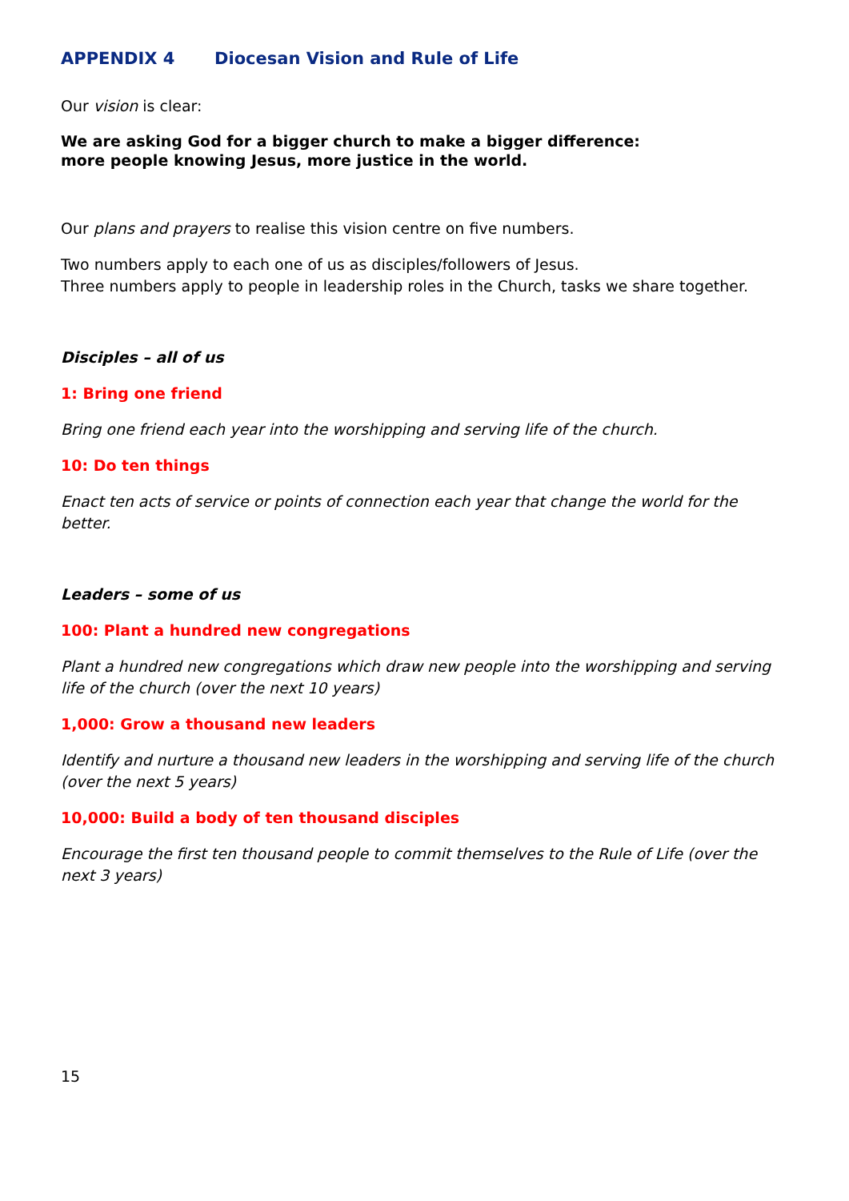APPENDIX 4 Diocesan Vision and Rule of Life
Our vision is clear:
We are asking God for a bigger church to make a bigger difference:
more people knowing Jesus, more justice in the world.
Our plans and prayers to realise this vision centre on five numbers.
Two numbers apply to each one of us as disciples/followers of Jesus.
Three numbers apply to people in leadership roles in the Church, tasks we share together.
Disciples – all of us
1: Bring one friend
Bring one friend each year into the worshipping and serving life of the church.
10: Do ten things
Enact ten acts of service or points of connection each year that change the world for the better.
Leaders – some of us
100: Plant a hundred new congregations
Plant a hundred new congregations which draw new people into the worshipping and serving life of the church (over the next 10 years)
1,000: Grow a thousand new leaders
Identify and nurture a thousand new leaders in the worshipping and serving life of the church (over the next 5 years)
10,000: Build a body of ten thousand disciples
Encourage the first ten thousand people to commit themselves to the Rule of Life (over the next 3 years)
15